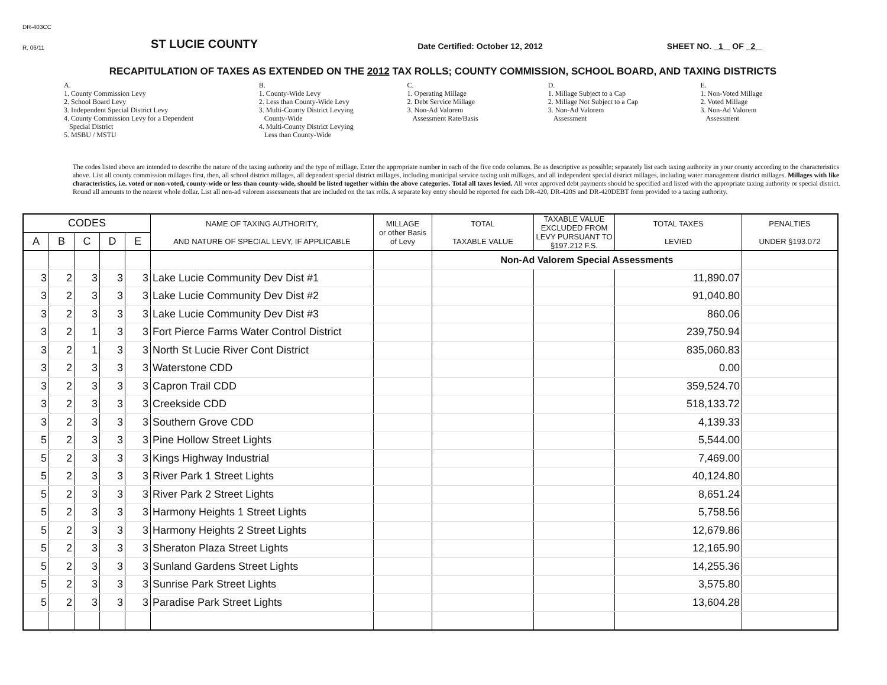DR-403CC
R. 06/11 ST LUCIE COUNTY Date Certified: October 12, 2012 SHEET NO. 1 OF 2
RECAPITULATION OF TAXES AS EXTENDED ON THE 2012 TAX ROLLS; COUNTY COMMISSION, SCHOOL BOARD, AND TAXING DISTRICTS
A.
1. County Commission Levy
2. School Board Levy
3. Independent Special District Levy
4. County Commission Levy for a Dependent
Special District
5. MSBU / MSTU
B.
1. County-Wide Levy
2. Less than County-Wide Levy
3. Multi-County District Levying
County-Wide
4. Multi-County District Levying
Less than County-Wide
C.
1. Operating Millage
2. Debt Service Millage
3. Non-Ad Valorem
Assessment Rate/Basis
D.
1. Millage Subject to a Cap
2. Millage Not Subject to a Cap
3. Non-Ad Valorem
Assessment
E.
1. Non-Voted Millage
2. Voted Millage
3. Non-Ad Valorem
Assessment
The codes listed above are intended to describe the nature of the taxing authority and the type of millage. Enter the appropriate number in each of the five code columns. Be as descriptive as possible; separately list each taxing authority in your county according to the characteristics above. List all county commission millages first, then, all school district millages, all dependent special district millages, including municipal service taxing unit millages, and all independent special district millages, including water management district millages. Millages with like characteristics, i.e. voted or non-voted, county-wide or less than county-wide, should be listed together within the above categories. Total all taxes levied. All voter approved debt payments should be specified and listed with the appropriate taxing authority or special district. Round all amounts to the nearest whole dollar. List all non-ad valorem assessments that are included on the tax rolls. A separate key entry should be reported for each DR-420, DR-420S and DR-420DEBT form provided to a taxing authority.
| CODES | | | | | NAME OF TAXING AUTHORITY, AND NATURE OF SPECIAL LEVY, IF APPLICABLE | MILLAGE or other Basis of Levy | TOTAL TAXABLE VALUE | TAXABLE VALUE EXCLUDED FROM LEVY PURSUANT TO §197.212 F.S. | TOTAL TAXES LEVIED | PENALTIES UNDER §193.072 |
| --- | --- | --- | --- | --- | --- | --- | --- | --- | --- | --- |
| A | B | C | D | E | | | | | | |
| | | | | | | | Non-Ad Valorem Special Assessments | | | |
| 3 | 2 | 3 | 3 | 3 | Lake Lucie Community Dev Dist #1 | | | | 11,890.07 | |
| 3 | 2 | 3 | 3 | 3 | Lake Lucie Community Dev Dist #2 | | | | 91,040.80 | |
| 3 | 2 | 3 | 3 | 3 | Lake Lucie Community Dev Dist #3 | | | | 860.06 | |
| 3 | 2 | 1 | 3 | 3 | Fort Pierce Farms Water Control District | | | | 239,750.94 | |
| 3 | 2 | 1 | 3 | 3 | North St Lucie River Cont District | | | | 835,060.83 | |
| 3 | 2 | 3 | 3 | 3 | Waterstone CDD | | | | 0.00 | |
| 3 | 2 | 3 | 3 | 3 | Capron Trail CDD | | | | 359,524.70 | |
| 3 | 2 | 3 | 3 | 3 | Creekside CDD | | | | 518,133.72 | |
| 3 | 2 | 3 | 3 | 3 | Southern Grove CDD | | | | 4,139.33 | |
| 5 | 2 | 3 | 3 | 3 | Pine Hollow Street Lights | | | | 5,544.00 | |
| 5 | 2 | 3 | 3 | 3 | Kings Highway Industrial | | | | 7,469.00 | |
| 5 | 2 | 3 | 3 | 3 | River Park 1 Street Lights | | | | 40,124.80 | |
| 5 | 2 | 3 | 3 | 3 | River Park 2 Street Lights | | | | 8,651.24 | |
| 5 | 2 | 3 | 3 | 3 | Harmony Heights 1 Street Lights | | | | 5,758.56 | |
| 5 | 2 | 3 | 3 | 3 | Harmony Heights 2 Street Lights | | | | 12,679.86 | |
| 5 | 2 | 3 | 3 | 3 | Sheraton Plaza Street Lights | | | | 12,165.90 | |
| 5 | 2 | 3 | 3 | 3 | Sunland Gardens Street Lights | | | | 14,255.36 | |
| 5 | 2 | 3 | 3 | 3 | Sunrise Park Street Lights | | | | 3,575.80 | |
| 5 | 2 | 3 | 3 | 3 | Paradise Park Street Lights | | | | 13,604.28 | |